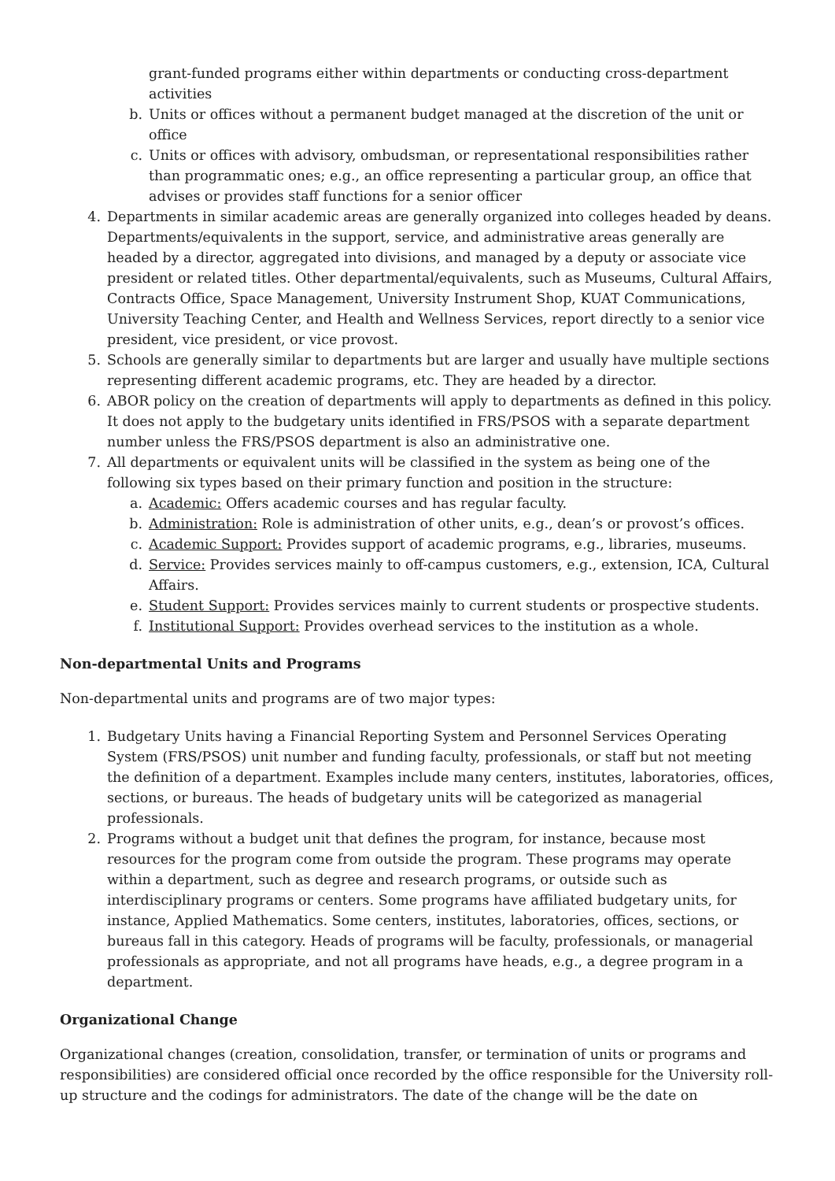grant-funded programs either within departments or conducting cross-department activities
b. Units or offices without a permanent budget managed at the discretion of the unit or office
c. Units or offices with advisory, ombudsman, or representational responsibilities rather than programmatic ones; e.g., an office representing a particular group, an office that advises or provides staff functions for a senior officer
4. Departments in similar academic areas are generally organized into colleges headed by deans. Departments/equivalents in the support, service, and administrative areas generally are headed by a director, aggregated into divisions, and managed by a deputy or associate vice president or related titles. Other departmental/equivalents, such as Museums, Cultural Affairs, Contracts Office, Space Management, University Instrument Shop, KUAT Communications, University Teaching Center, and Health and Wellness Services, report directly to a senior vice president, vice president, or vice provost.
5. Schools are generally similar to departments but are larger and usually have multiple sections representing different academic programs, etc. They are headed by a director.
6. ABOR policy on the creation of departments will apply to departments as defined in this policy. It does not apply to the budgetary units identified in FRS/PSOS with a separate department number unless the FRS/PSOS department is also an administrative one.
7. All departments or equivalent units will be classified in the system as being one of the following six types based on their primary function and position in the structure:
a. Academic: Offers academic courses and has regular faculty.
b. Administration: Role is administration of other units, e.g., dean’s or provost’s offices.
c. Academic Support: Provides support of academic programs, e.g., libraries, museums.
d. Service: Provides services mainly to off-campus customers, e.g., extension, ICA, Cultural Affairs.
e. Student Support: Provides services mainly to current students or prospective students.
f. Institutional Support: Provides overhead services to the institution as a whole.
Non-departmental Units and Programs
Non-departmental units and programs are of two major types:
1. Budgetary Units having a Financial Reporting System and Personnel Services Operating System (FRS/PSOS) unit number and funding faculty, professionals, or staff but not meeting the definition of a department. Examples include many centers, institutes, laboratories, offices, sections, or bureaus. The heads of budgetary units will be categorized as managerial professionals.
2. Programs without a budget unit that defines the program, for instance, because most resources for the program come from outside the program. These programs may operate within a department, such as degree and research programs, or outside such as interdisciplinary programs or centers. Some programs have affiliated budgetary units, for instance, Applied Mathematics. Some centers, institutes, laboratories, offices, sections, or bureaus fall in this category. Heads of programs will be faculty, professionals, or managerial professionals as appropriate, and not all programs have heads, e.g., a degree program in a department.
Organizational Change
Organizational changes (creation, consolidation, transfer, or termination of units or programs and responsibilities) are considered official once recorded by the office responsible for the University roll-up structure and the codings for administrators. The date of the change will be the date on